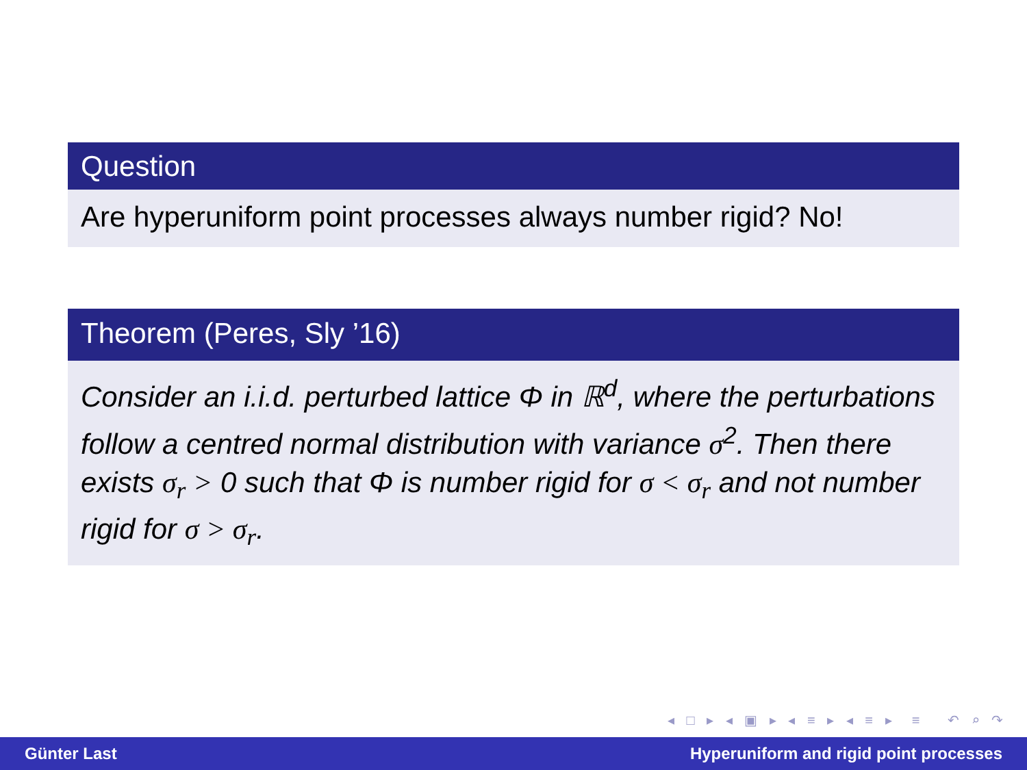Question
Are hyperuniform point processes always number rigid? No!
Theorem (Peres, Sly ’16)
Consider an i.i.d. perturbed lattice Φ in ℝ<sup>d</sup>, where the perturbations follow a centred normal distribution with variance σ<sup>2</sup>. Then there exists σ<sub>r</sub> > 0 such that Φ is number rigid for σ < σ<sub>r</sub> and not number rigid for σ > σ<sub>r</sub>.
◂ □ ▸ ◂ ▣ ▸ ◂ ≡ ▸ ◂ ≡ ▸ ≡ ↶ ⌕ ↷
Günter Last Hyperuniform and rigid point processes